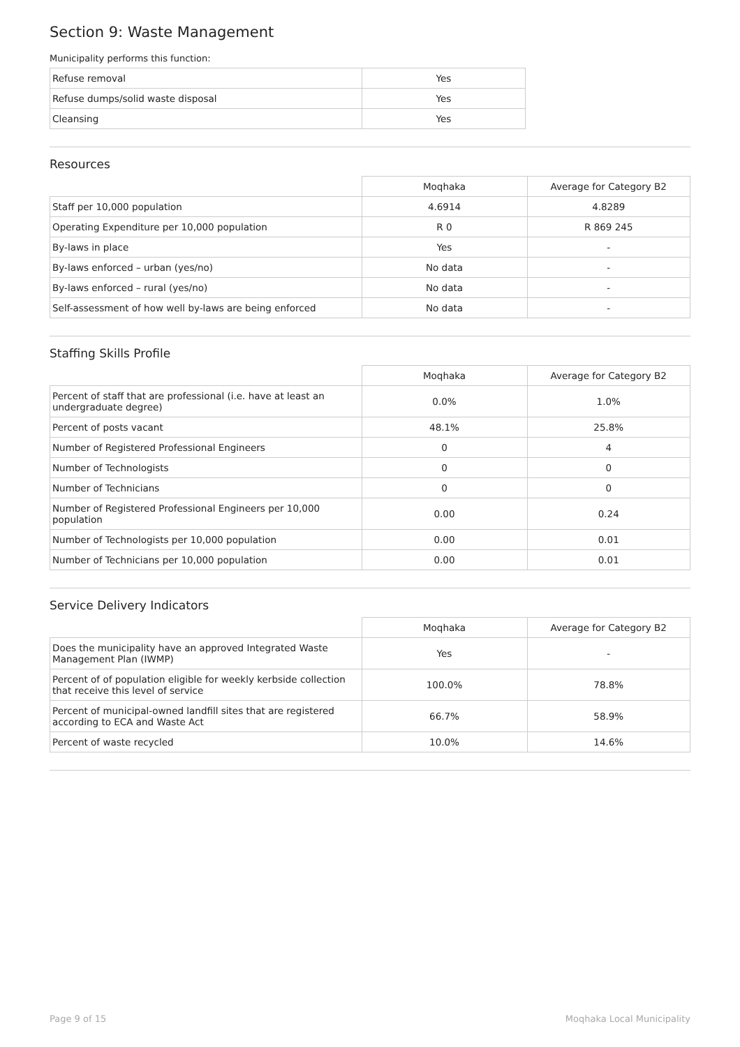Section 9: Waste Management
Municipality performs this function:
| Refuse removal | Yes |
| Refuse dumps/solid waste disposal | Yes |
| Cleansing | Yes |
Resources
| | Moqhaka | Average for Category B2 |
| --- | --- | --- |
| Staff per 10,000 population | 4.6914 | 4.8289 |
| Operating Expenditure per 10,000 population | R 0 | R 869 245 |
| By-laws in place | Yes | - |
| By-laws enforced – urban (yes/no) | No data | - |
| By-laws enforced – rural (yes/no) | No data | - |
| Self-assessment of how well by-laws are being enforced | No data | - |
Staffing Skills Profile
| | Moqhaka | Average for Category B2 |
| --- | --- | --- |
| Percent of staff that are professional (i.e. have at least an undergraduate degree) | 0.0% | 1.0% |
| Percent of posts vacant | 48.1% | 25.8% |
| Number of Registered Professional Engineers | 0 | 4 |
| Number of Technologists | 0 | 0 |
| Number of Technicians | 0 | 0 |
| Number of Registered Professional Engineers per 10,000 population | 0.00 | 0.24 |
| Number of Technologists per 10,000 population | 0.00 | 0.01 |
| Number of Technicians per 10,000 population | 0.00 | 0.01 |
Service Delivery Indicators
| | Moqhaka | Average for Category B2 |
| --- | --- | --- |
| Does the municipality have an approved Integrated Waste Management Plan (IWMP) | Yes | - |
| Percent of of population eligible for weekly kerbside collection that receive this level of service | 100.0% | 78.8% |
| Percent of municipal-owned landfill sites that are registered according to ECA and Waste Act | 66.7% | 58.9% |
| Percent of waste recycled | 10.0% | 14.6% |
Page 9 of 15 Moqhaka Local Municipality